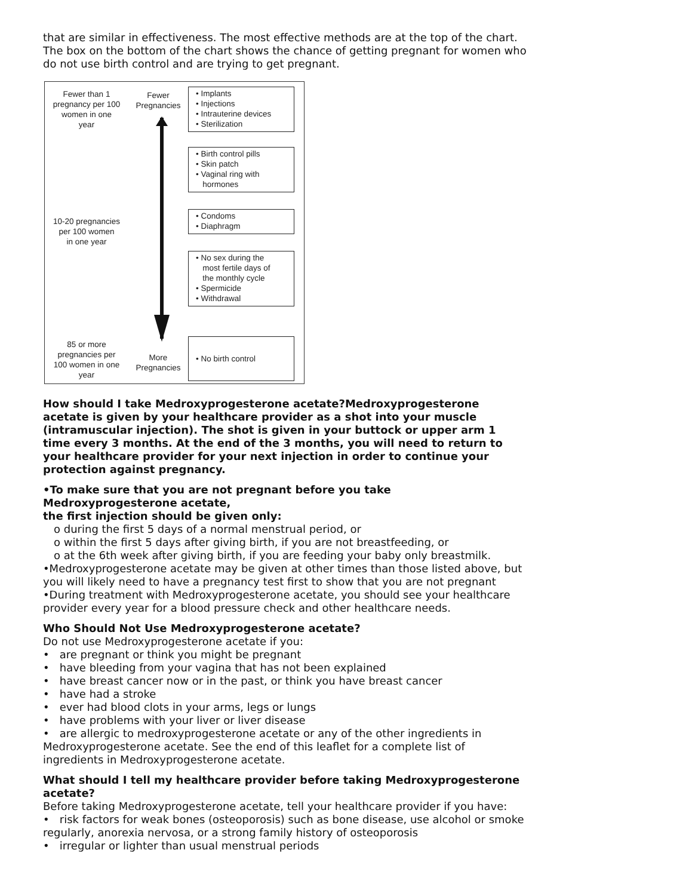that are similar in effectiveness. The most effective methods are at the top of the chart. The box on the bottom of the chart shows the chance of getting pregnant for women who do not use birth control and are trying to get pregnant.
Fewer than 1
pregnancy per 100
women in one
year
10-20 pregnancies
per 100 women
in one year
85 or more
pregnancies per
100 women in one
year
Fewer
Pregnancies
More
Pregnancies
• Implants
• Injections
• Intrauterine devices
• Sterilization
• Birth control pills
• Skin patch
• Vaginal ring with
hormones
• Condoms
• Diaphragm
• No sex during the
most fertile days of
the monthly cycle
• Spermicide
• Withdrawal
• No birth control
How should I take Medroxyprogesterone acetate?Medroxyprogesterone acetate is given by your healthcare provider as a shot into your muscle (intramuscular injection). The shot is given in your buttock or upper arm 1 time every 3 months. At the end of the 3 months, you will need to return to your healthcare provider for your next injection in order to continue your protection against pregnancy.
•To make sure that you are not pregnant before you take Medroxyprogesterone acetate,
the first injection should be given only:
o during the first 5 days of a normal menstrual period, or
o within the first 5 days after giving birth, if you are not breastfeeding, or
o at the 6th week after giving birth, if you are feeding your baby only breastmilk.
•Medroxyprogesterone acetate may be given at other times than those listed above, but you will likely need to have a pregnancy test first to show that you are not pregnant
•During treatment with Medroxyprogesterone acetate, you should see your healthcare provider every year for a blood pressure check and other healthcare needs.
Who Should Not Use Medroxyprogesterone acetate?
Do not use Medroxyprogesterone acetate if you:
• are pregnant or think you might be pregnant
• have bleeding from your vagina that has not been explained
• have breast cancer now or in the past, or think you have breast cancer
• have had a stroke
• ever had blood clots in your arms, legs or lungs
• have problems with your liver or liver disease
• are allergic to medroxyprogesterone acetate or any of the other ingredients in Medroxyprogesterone acetate. See the end of this leaflet for a complete list of ingredients in Medroxyprogesterone acetate.
What should I tell my healthcare provider before taking Medroxyprogesterone acetate?
Before taking Medroxyprogesterone acetate, tell your healthcare provider if you have:
• risk factors for weak bones (osteoporosis) such as bone disease, use alcohol or smoke regularly, anorexia nervosa, or a strong family history of osteoporosis
• irregular or lighter than usual menstrual periods